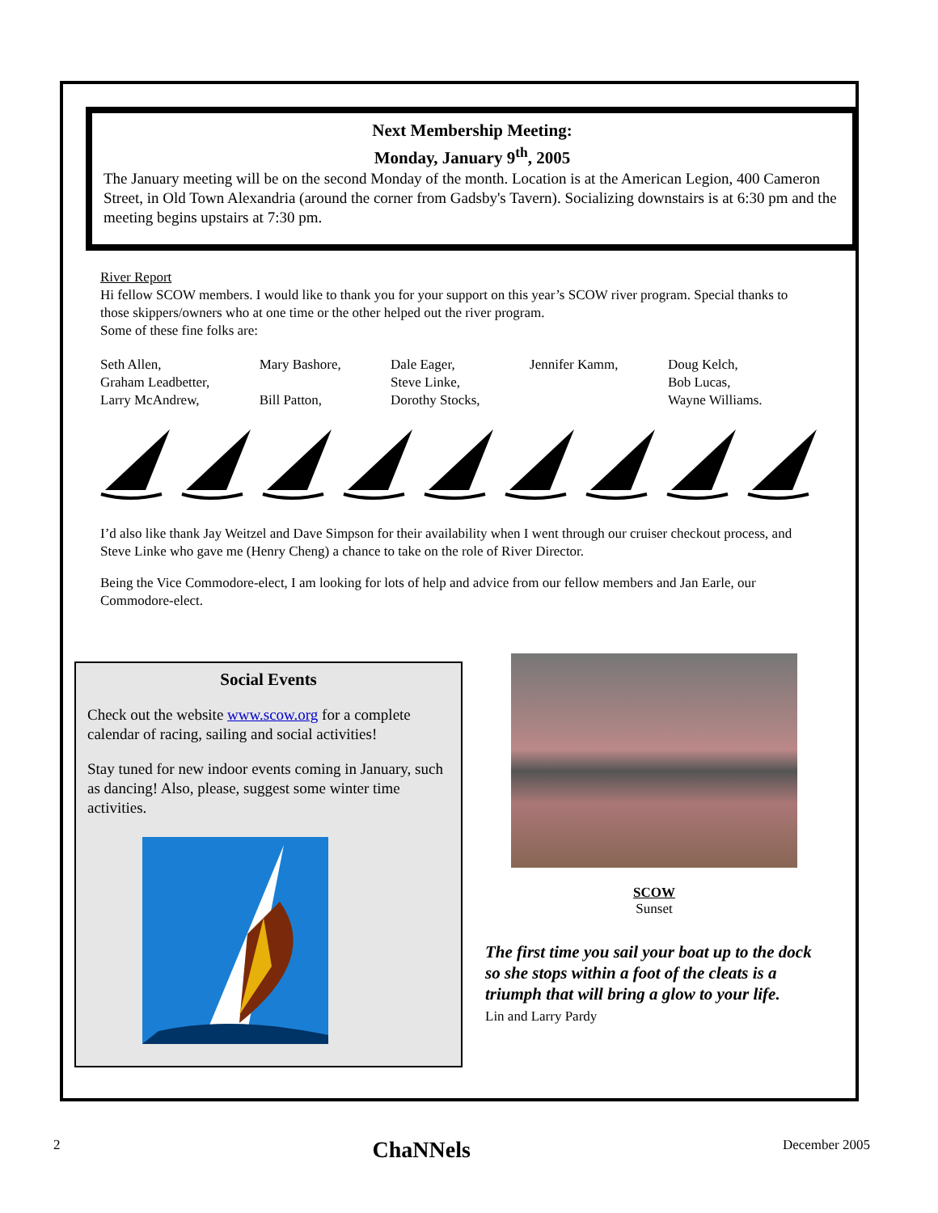Next Membership Meeting:
Monday, January 9<sup>th</sup>, 2005
The January meeting will be on the second Monday of the month. Location is at the American Legion, 400 Cameron Street, in Old Town Alexandria (around the corner from Gadsby's Tavern). Socializing downstairs is at 6:30 pm and the meeting begins upstairs at 7:30 pm.
River Report
Hi fellow SCOW members. I would like to thank you for your support on this year’s SCOW river program. Special thanks to those skippers/owners who at one time or the other helped out the river program.
Some of these fine folks are:
Seth Allen, Mary Bashore, Dale Eager, Jennifer Kamm, Doug Kelch, Graham Leadbetter, Steve Linke, Bob Lucas, Larry McAndrew, Bill Patton, Dorothy Stocks, Wayne Williams.
I’d also like thank Jay Weitzel and Dave Simpson for their availability when I went through our cruiser checkout process, and Steve Linke who gave me (Henry Cheng) a chance to take on the role of River Director.
Being the Vice Commodore-elect, I am looking for lots of help and advice from our fellow members and Jan Earle, our Commodore-elect.
Social Events
Check out the website www.scow.org for a complete calendar of racing, sailing and social activities!
Stay tuned for new indoor events coming in January, such as dancing! Also, please, suggest some winter time activities.
SCOW
Sunset
The first time you sail your boat up to the dock so she stops within a foot of the cleats is a triumph that will bring a glow to your life.
Lin and Larry Pardy
2 ChaNNels December 2005